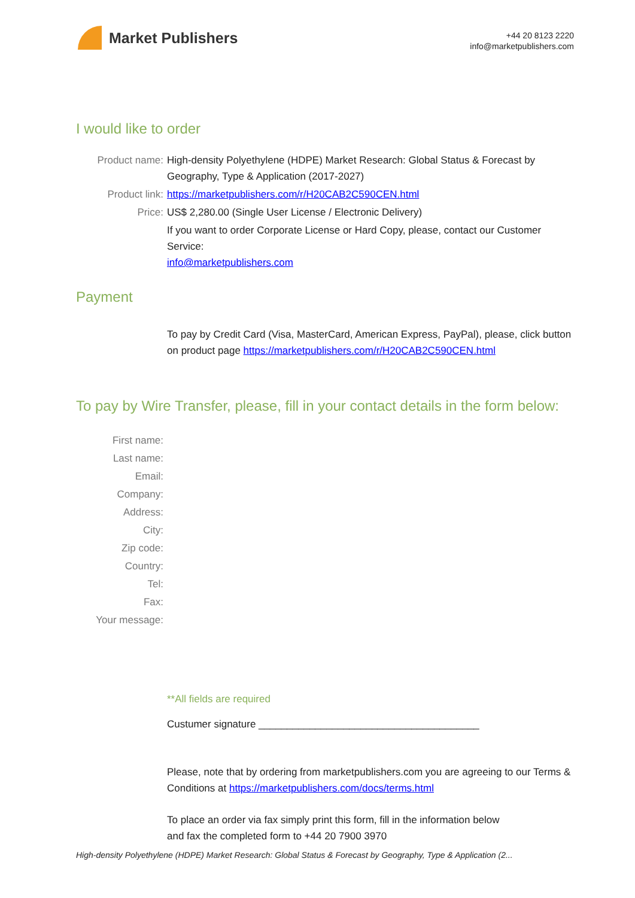Market Publishers
+44 20 8123 2220
info@marketpublishers.com
I would like to order
Product name: High-density Polyethylene (HDPE) Market Research: Global Status & Forecast by Geography, Type & Application (2017-2027)
Product link: https://marketpublishers.com/r/H20CAB2C590CEN.html
Price: US$ 2,280.00 (Single User License / Electronic Delivery)
If you want to order Corporate License or Hard Copy, please, contact our Customer Service:
info@marketpublishers.com
Payment
To pay by Credit Card (Visa, MasterCard, American Express, PayPal), please, click button on product page https://marketpublishers.com/r/H20CAB2C590CEN.html
To pay by Wire Transfer, please, fill in your contact details in the form below:
First name:
Last name:
Email:
Company:
Address:
City:
Zip code:
Country:
Tel:
Fax:
Your message:
**All fields are required
Custumer signature _______________________________________
Please, note that by ordering from marketpublishers.com you are agreeing to our Terms & Conditions at https://marketpublishers.com/docs/terms.html
To place an order via fax simply print this form, fill in the information below
and fax the completed form to +44 20 7900 3970
High-density Polyethylene (HDPE) Market Research: Global Status & Forecast by Geography, Type & Application (2...